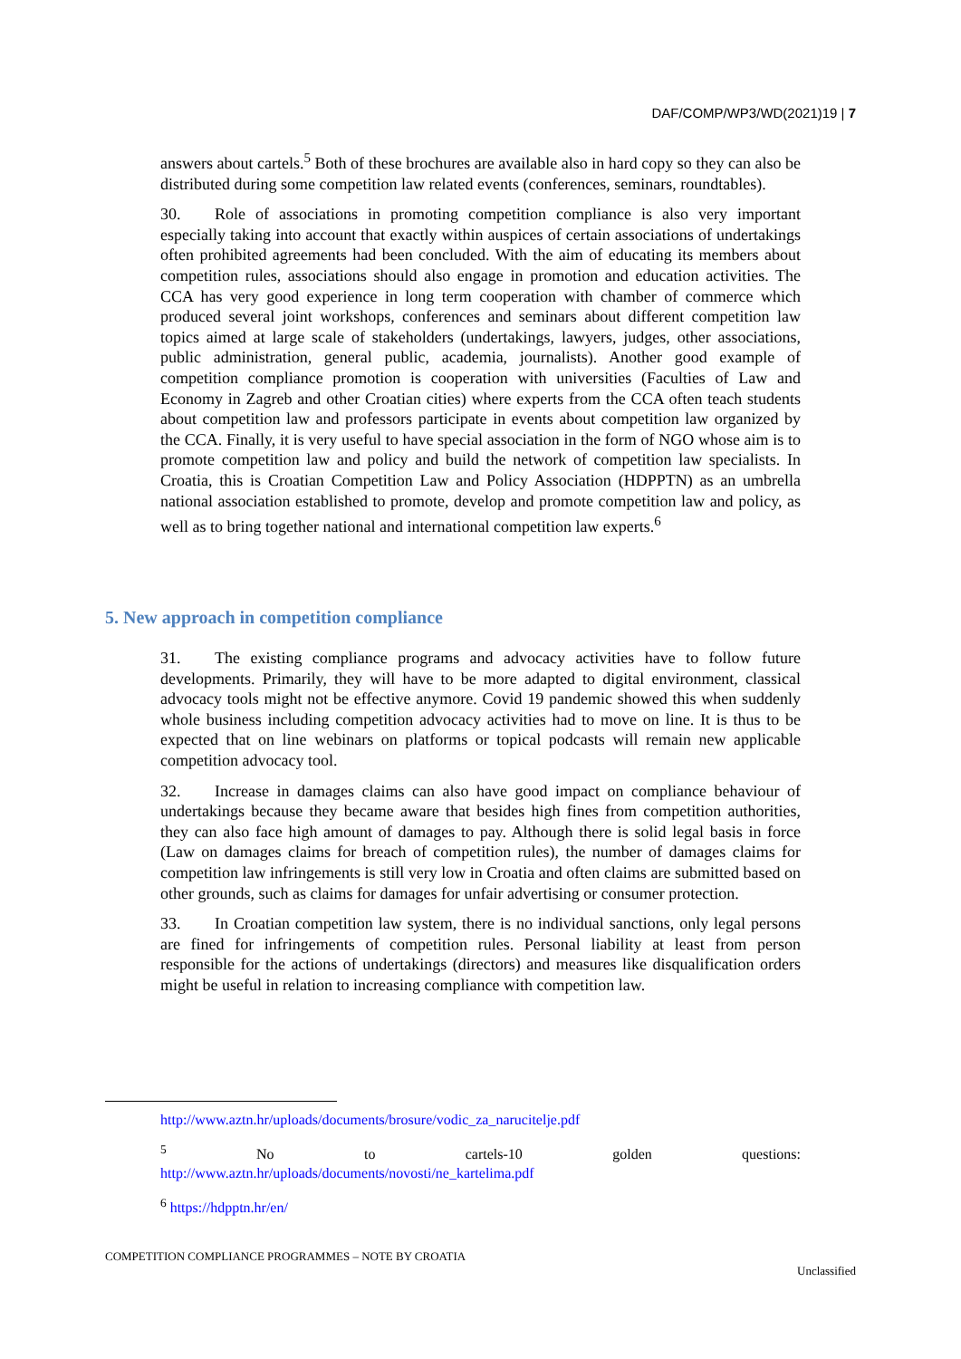DAF/COMP/WP3/WD(2021)19 | 7
answers about cartels.<sup>5</sup> Both of these brochures are available also in hard copy so they can also be distributed during some competition law related events (conferences, seminars, roundtables).
30. Role of associations in promoting competition compliance is also very important especially taking into account that exactly within auspices of certain associations of undertakings often prohibited agreements had been concluded. With the aim of educating its members about competition rules, associations should also engage in promotion and education activities. The CCA has very good experience in long term cooperation with chamber of commerce which produced several joint workshops, conferences and seminars about different competition law topics aimed at large scale of stakeholders (undertakings, lawyers, judges, other associations, public administration, general public, academia, journalists). Another good example of competition compliance promotion is cooperation with universities (Faculties of Law and Economy in Zagreb and other Croatian cities) where experts from the CCA often teach students about competition law and professors participate in events about competition law organized by the CCA. Finally, it is very useful to have special association in the form of NGO whose aim is to promote competition law and policy and build the network of competition law specialists. In Croatia, this is Croatian Competition Law and Policy Association (HDPPTN) as an umbrella national association established to promote, develop and promote competition law and policy, as well as to bring together national and international competition law experts.<sup>6</sup>
5. New approach in competition compliance
31. The existing compliance programs and advocacy activities have to follow future developments. Primarily, they will have to be more adapted to digital environment, classical advocacy tools might not be effective anymore. Covid 19 pandemic showed this when suddenly whole business including competition advocacy activities had to move on line. It is thus to be expected that on line webinars on platforms or topical podcasts will remain new applicable competition advocacy tool.
32. Increase in damages claims can also have good impact on compliance behaviour of undertakings because they became aware that besides high fines from competition authorities, they can also face high amount of damages to pay. Although there is solid legal basis in force (Law on damages claims for breach of competition rules), the number of damages claims for competition law infringements is still very low in Croatia and often claims are submitted based on other grounds, such as claims for damages for unfair advertising or consumer protection.
33. In Croatian competition law system, there is no individual sanctions, only legal persons are fined for infringements of competition rules. Personal liability at least from person responsible for the actions of undertakings (directors) and measures like disqualification orders might be useful in relation to increasing compliance with competition law.
http://www.aztn.hr/uploads/documents/brosure/vodic_za_narucitelje.pdf
<sup>5</sup> No to cartels-10 golden questions:
http://www.aztn.hr/uploads/documents/novosti/ne_kartelima.pdf
<sup>6</sup> https://hdpptn.hr/en/
COMPETITION COMPLIANCE PROGRAMMES – NOTE BY CROATIA
Unclassified